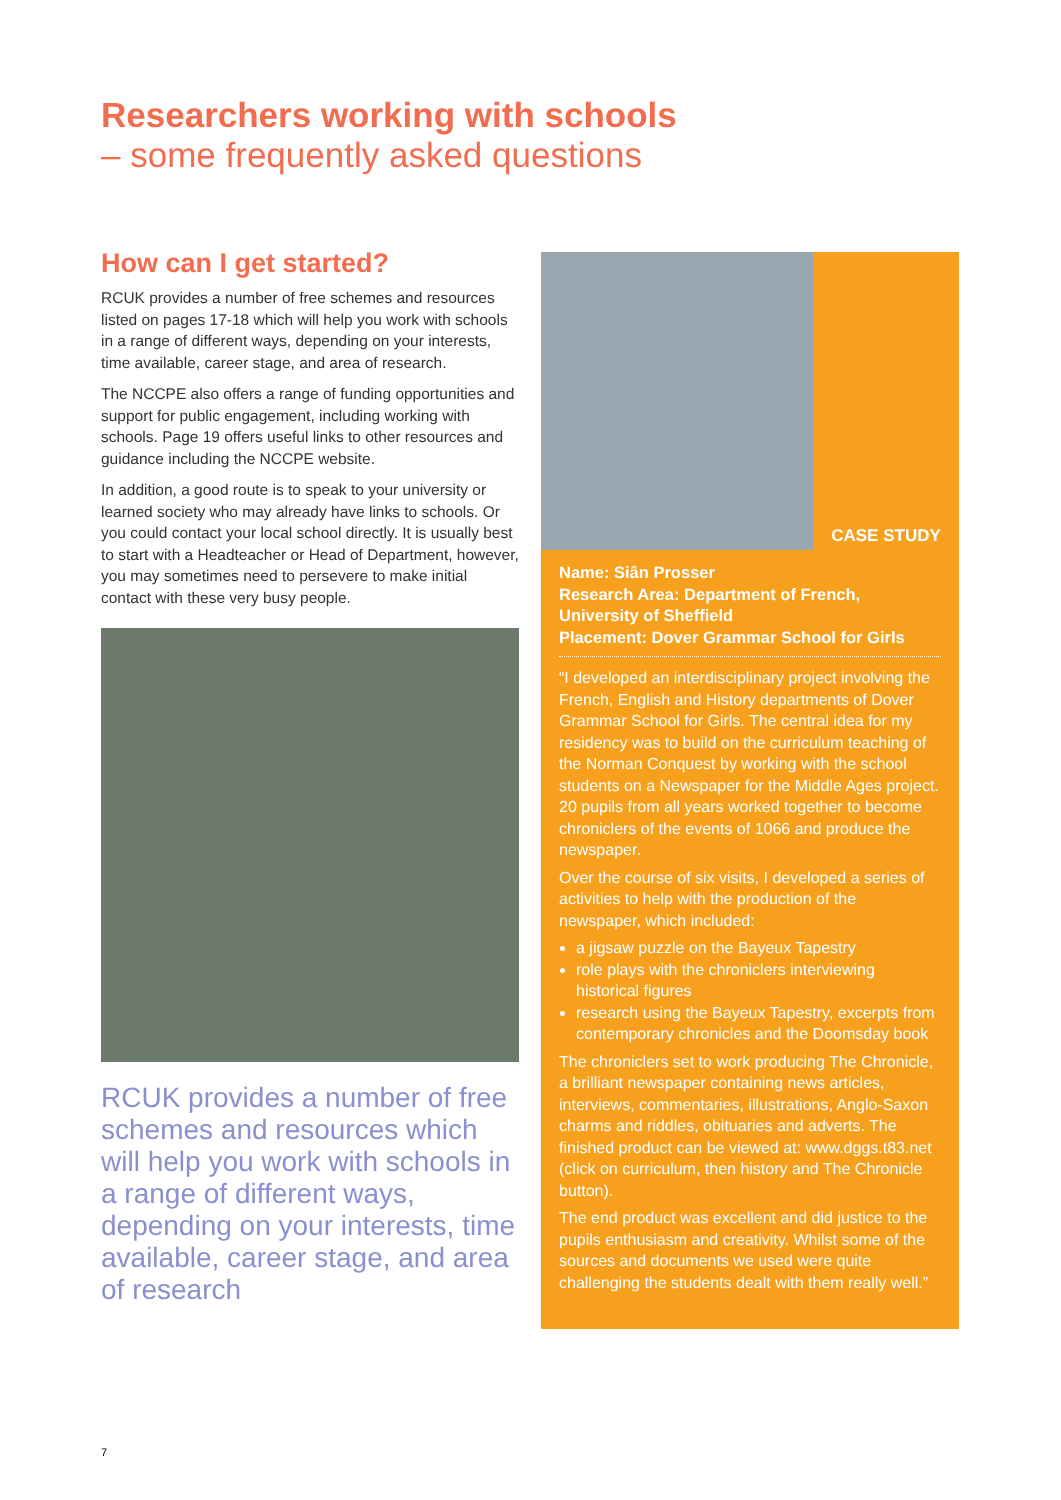Researchers working with schools
– some frequently asked questions
How can I get started?
RCUK provides a number of free schemes and resources listed on pages 17-18 which will help you work with schools in a range of different ways, depending on your interests, time available, career stage, and area of research.
The NCCPE also offers a range of funding opportunities and support for public engagement, including working with schools. Page 19 offers useful links to other resources and guidance including the NCCPE website.
In addition, a good route is to speak to your university or learned society who may already have links to schools. Or you could contact your local school directly. It is usually best to start with a Headteacher or Head of Department, however, you may sometimes need to persevere to make initial contact with these very busy people.
RCUK provides a number of free schemes and resources which will help you work with schools in a range of different ways, depending on your interests, time available, career stage, and area of research
CASE STUDY
Name: Siân Prosser
Research Area: Department of French, University of Sheffield
Placement: Dover Grammar School for Girls
“I developed an interdisciplinary project involving the French, English and History departments of Dover Grammar School for Girls. The central idea for my residency was to build on the curriculum teaching of the Norman Conquest by working with the school students on a Newspaper for the Middle Ages project. 20 pupils from all years worked together to become chroniclers of the events of 1066 and produce the newspaper.
Over the course of six visits, I developed a series of activities to help with the production of the newspaper, which included:
a jigsaw puzzle on the Bayeux Tapestry
role plays with the chroniclers interviewing historical figures
research using the Bayeux Tapestry, excerpts from contemporary chronicles and the Doomsday book
The chroniclers set to work producing The Chronicle, a brilliant newspaper containing news articles, interviews, commentaries, illustrations, Anglo-Saxon charms and riddles, obituaries and adverts. The finished product can be viewed at: www.dggs.t83.net (click on curriculum, then history and The Chronicle button).
The end product was excellent and did justice to the pupils enthusiasm and creativity. Whilst some of the sources and documents we used were quite challenging the students dealt with them really well.”
7